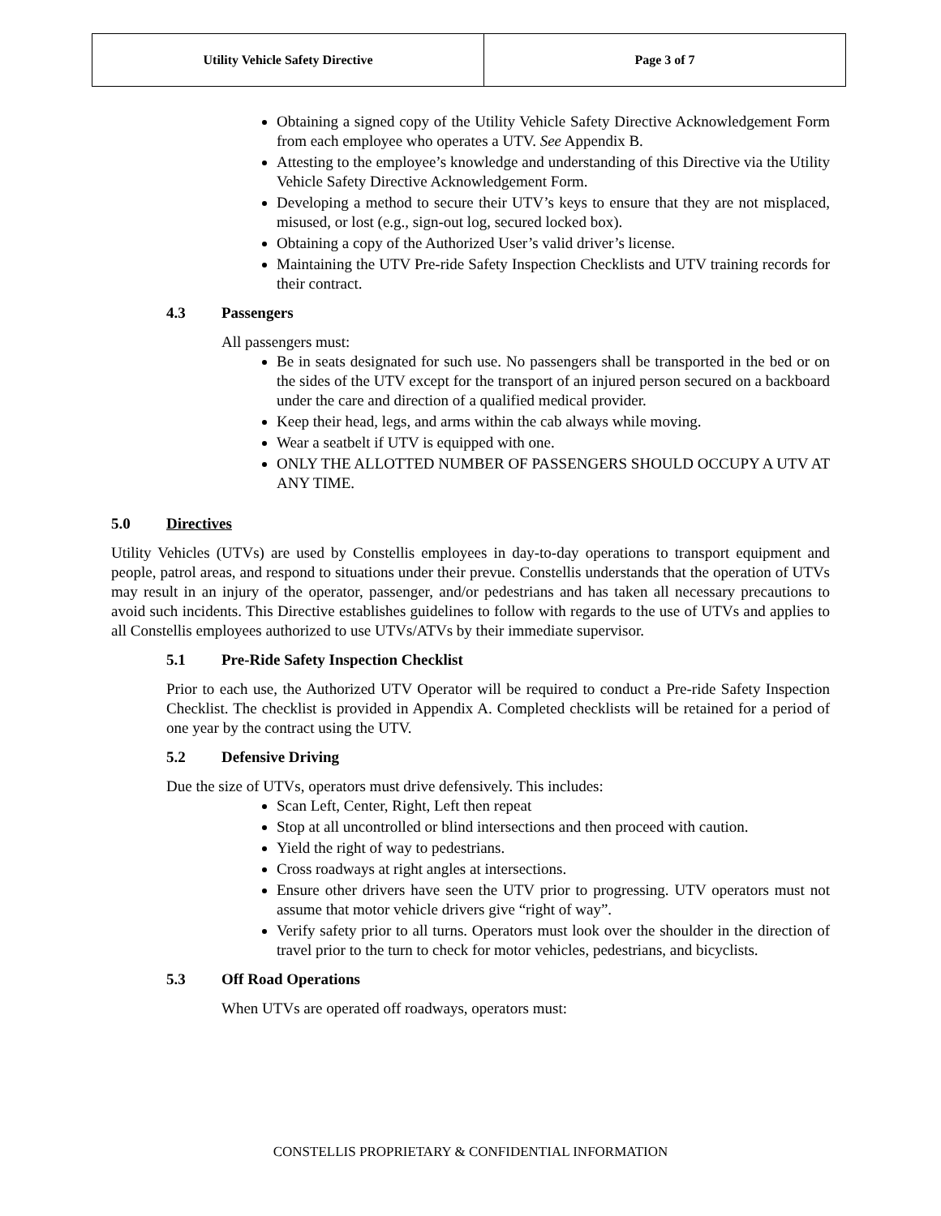| Utility Vehicle Safety Directive | Page 3 of 7 |
Obtaining a signed copy of the Utility Vehicle Safety Directive Acknowledgement Form from each employee who operates a UTV. See Appendix B.
Attesting to the employee’s knowledge and understanding of this Directive via the Utility Vehicle Safety Directive Acknowledgement Form.
Developing a method to secure their UTV’s keys to ensure that they are not misplaced, misused, or lost (e.g., sign-out log, secured locked box).
Obtaining a copy of the Authorized User’s valid driver’s license.
Maintaining the UTV Pre-ride Safety Inspection Checklists and UTV training records for their contract.
4.3 Passengers
All passengers must:
Be in seats designated for such use. No passengers shall be transported in the bed or on the sides of the UTV except for the transport of an injured person secured on a backboard under the care and direction of a qualified medical provider.
Keep their head, legs, and arms within the cab always while moving.
Wear a seatbelt if UTV is equipped with one.
ONLY THE ALLOTTED NUMBER OF PASSENGERS SHOULD OCCUPY A UTV AT ANY TIME.
5.0 Directives
Utility Vehicles (UTVs) are used by Constellis employees in day-to-day operations to transport equipment and people, patrol areas, and respond to situations under their prevue. Constellis understands that the operation of UTVs may result in an injury of the operator, passenger, and/or pedestrians and has taken all necessary precautions to avoid such incidents. This Directive establishes guidelines to follow with regards to the use of UTVs and applies to all Constellis employees authorized to use UTVs/ATVs by their immediate supervisor.
5.1 Pre-Ride Safety Inspection Checklist
Prior to each use, the Authorized UTV Operator will be required to conduct a Pre-ride Safety Inspection Checklist. The checklist is provided in Appendix A. Completed checklists will be retained for a period of one year by the contract using the UTV.
5.2 Defensive Driving
Due the size of UTVs, operators must drive defensively. This includes:
Scan Left, Center, Right, Left then repeat
Stop at all uncontrolled or blind intersections and then proceed with caution.
Yield the right of way to pedestrians.
Cross roadways at right angles at intersections.
Ensure other drivers have seen the UTV prior to progressing. UTV operators must not assume that motor vehicle drivers give “right of way”.
Verify safety prior to all turns. Operators must look over the shoulder in the direction of travel prior to the turn to check for motor vehicles, pedestrians, and bicyclists.
5.3 Off Road Operations
When UTVs are operated off roadways, operators must:
CONSTELLIS PROPRIETARY & CONFIDENTIAL INFORMATION